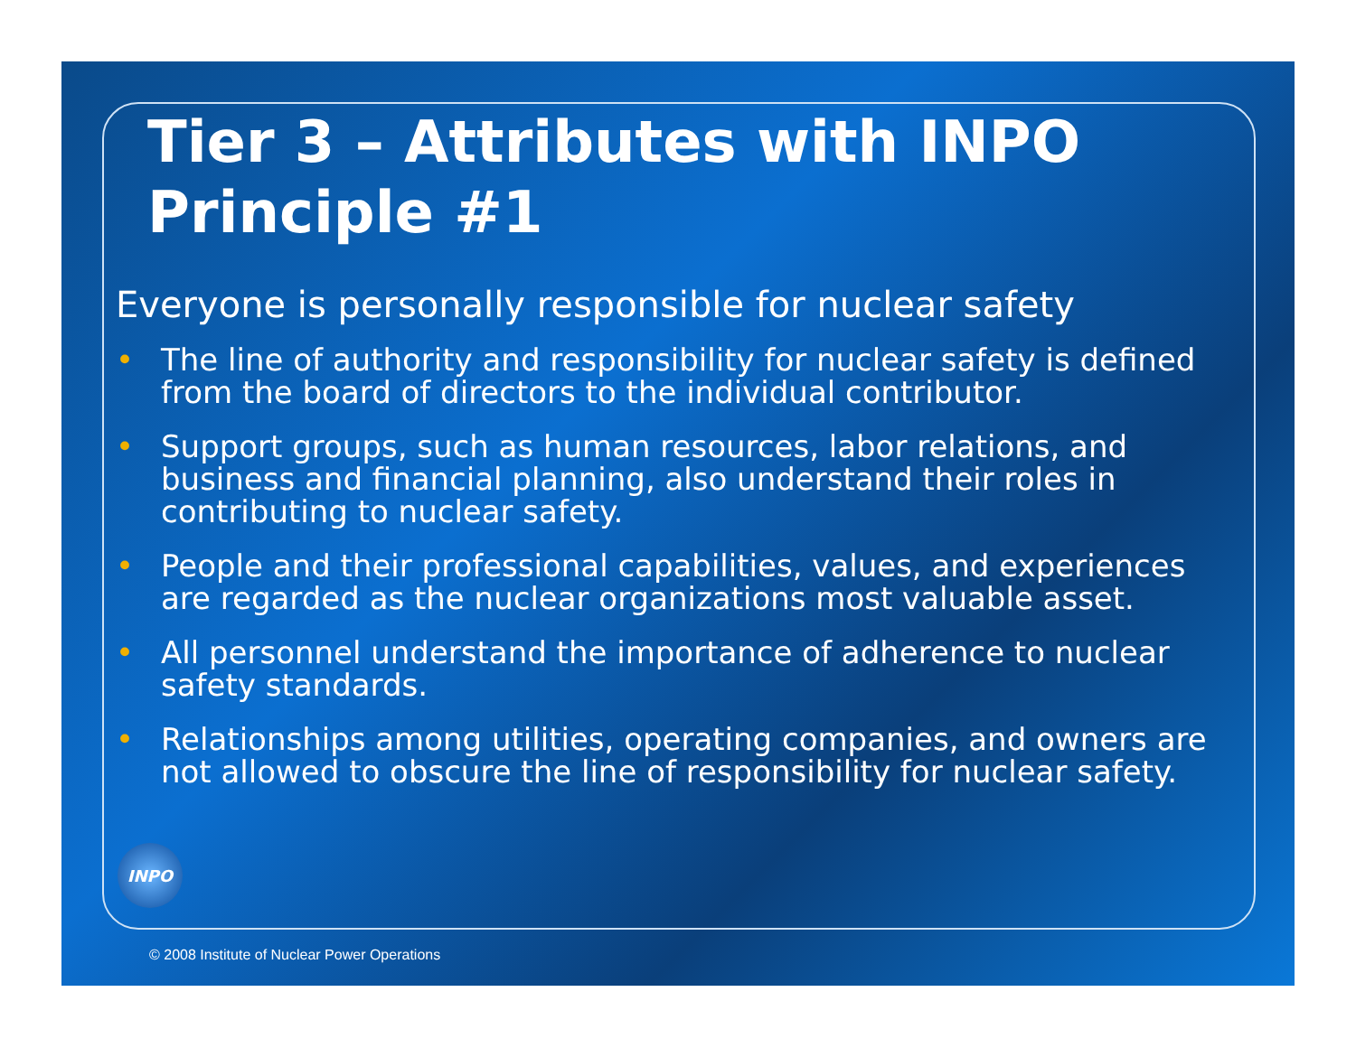Tier 3 – Attributes with INPO Principle #1
Everyone is personally responsible for nuclear safety
• The line of authority and responsibility for nuclear safety is defined from the board of directors to the individual contributor.
• Support groups, such as human resources, labor relations, and business and financial planning, also understand their roles in contributing to nuclear safety.
• People and their professional capabilities, values, and experiences are regarded as the nuclear organizations most valuable asset.
• All personnel understand the importance of adherence to nuclear safety standards.
• Relationships among utilities, operating companies, and owners are not allowed to obscure the line of responsibility for nuclear safety.
INPO
© 2008 Institute of Nuclear Power Operations